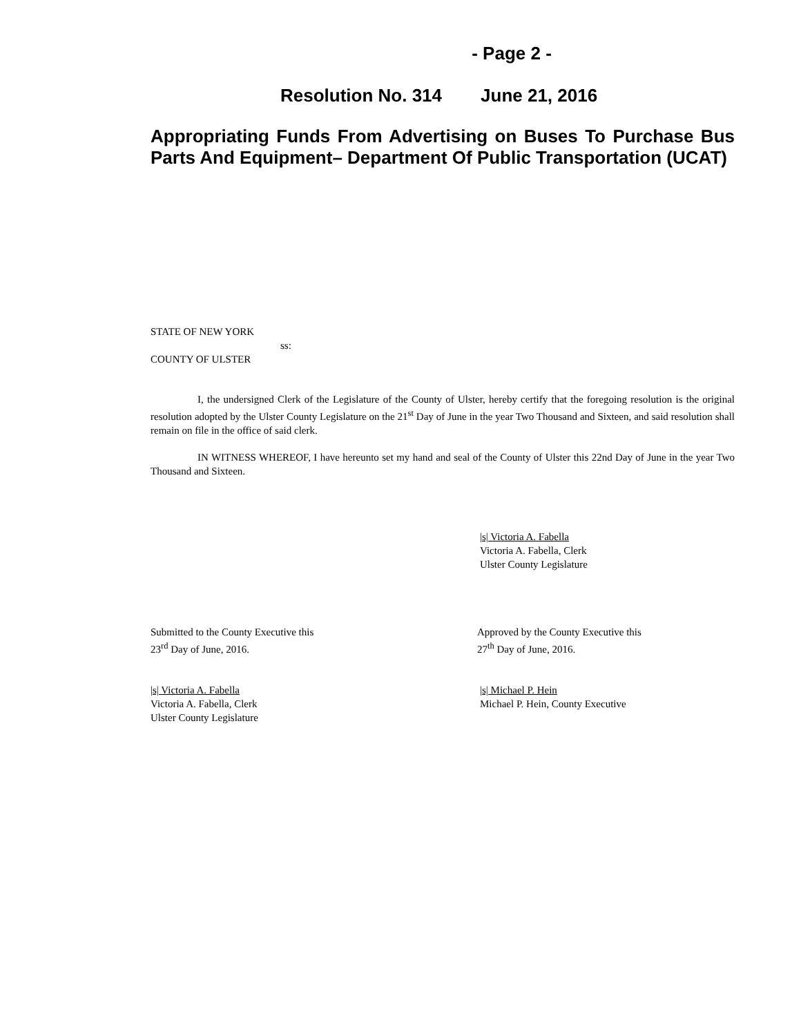- Page 2 -
Resolution No. 314 June 21, 2016
Appropriating Funds From Advertising on Buses To Purchase Bus Parts And Equipment– Department Of Public Transportation (UCAT)
STATE OF NEW YORK
ss:
COUNTY OF ULSTER
I, the undersigned Clerk of the Legislature of the County of Ulster, hereby certify that the foregoing resolution is the original resolution adopted by the Ulster County Legislature on the 21<sup>st</sup> Day of June in the year Two Thousand and Sixteen, and said resolution shall remain on file in the office of said clerk.
IN WITNESS WHEREOF, I have hereunto set my hand and seal of the County of Ulster this 22nd Day of June in the year Two Thousand and Sixteen.
|s| Victoria A. Fabella
Victoria A. Fabella, Clerk
Ulster County Legislature
Submitted to the County Executive this
23<sup>rd</sup> Day of June, 2016.
Approved by the County Executive this
27<sup>th</sup> Day of June, 2016.
|s| Victoria A. Fabella
Victoria A. Fabella, Clerk
Ulster County Legislature
|s| Michael P. Hein
Michael P. Hein, County Executive